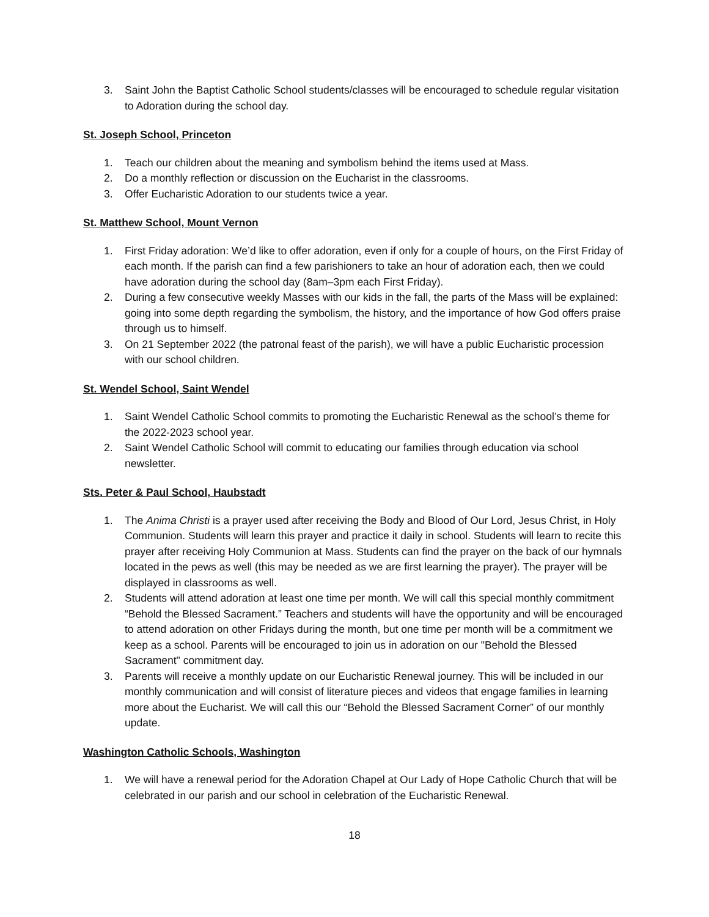3. Saint John the Baptist Catholic School students/classes will be encouraged to schedule regular visitation to Adoration during the school day.
St. Joseph School, Princeton
1. Teach our children about the meaning and symbolism behind the items used at Mass.
2. Do a monthly reflection or discussion on the Eucharist in the classrooms.
3. Offer Eucharistic Adoration to our students twice a year.
St. Matthew School, Mount Vernon
1. First Friday adoration: We’d like to offer adoration, even if only for a couple of hours, on the First Friday of each month. If the parish can find a few parishioners to take an hour of adoration each, then we could have adoration during the school day (8am–3pm each First Friday).
2. During a few consecutive weekly Masses with our kids in the fall, the parts of the Mass will be explained: going into some depth regarding the symbolism, the history, and the importance of how God offers praise through us to himself.
3. On 21 September 2022 (the patronal feast of the parish), we will have a public Eucharistic procession with our school children.
St. Wendel School, Saint Wendel
1. Saint Wendel Catholic School commits to promoting the Eucharistic Renewal as the school’s theme for the 2022-2023 school year.
2. Saint Wendel Catholic School will commit to educating our families through education via school newsletter.
Sts. Peter & Paul School, Haubstadt
1. The Anima Christi is a prayer used after receiving the Body and Blood of Our Lord, Jesus Christ, in Holy Communion. Students will learn this prayer and practice it daily in school. Students will learn to recite this prayer after receiving Holy Communion at Mass. Students can find the prayer on the back of our hymnals located in the pews as well (this may be needed as we are first learning the prayer). The prayer will be displayed in classrooms as well.
2. Students will attend adoration at least one time per month. We will call this special monthly commitment “Behold the Blessed Sacrament.” Teachers and students will have the opportunity and will be encouraged to attend adoration on other Fridays during the month, but one time per month will be a commitment we keep as a school. Parents will be encouraged to join us in adoration on our "Behold the Blessed Sacrament" commitment day.
3. Parents will receive a monthly update on our Eucharistic Renewal journey. This will be included in our monthly communication and will consist of literature pieces and videos that engage families in learning more about the Eucharist. We will call this our “Behold the Blessed Sacrament Corner” of our monthly update.
Washington Catholic Schools, Washington
1. We will have a renewal period for the Adoration Chapel at Our Lady of Hope Catholic Church that will be celebrated in our parish and our school in celebration of the Eucharistic Renewal.
18